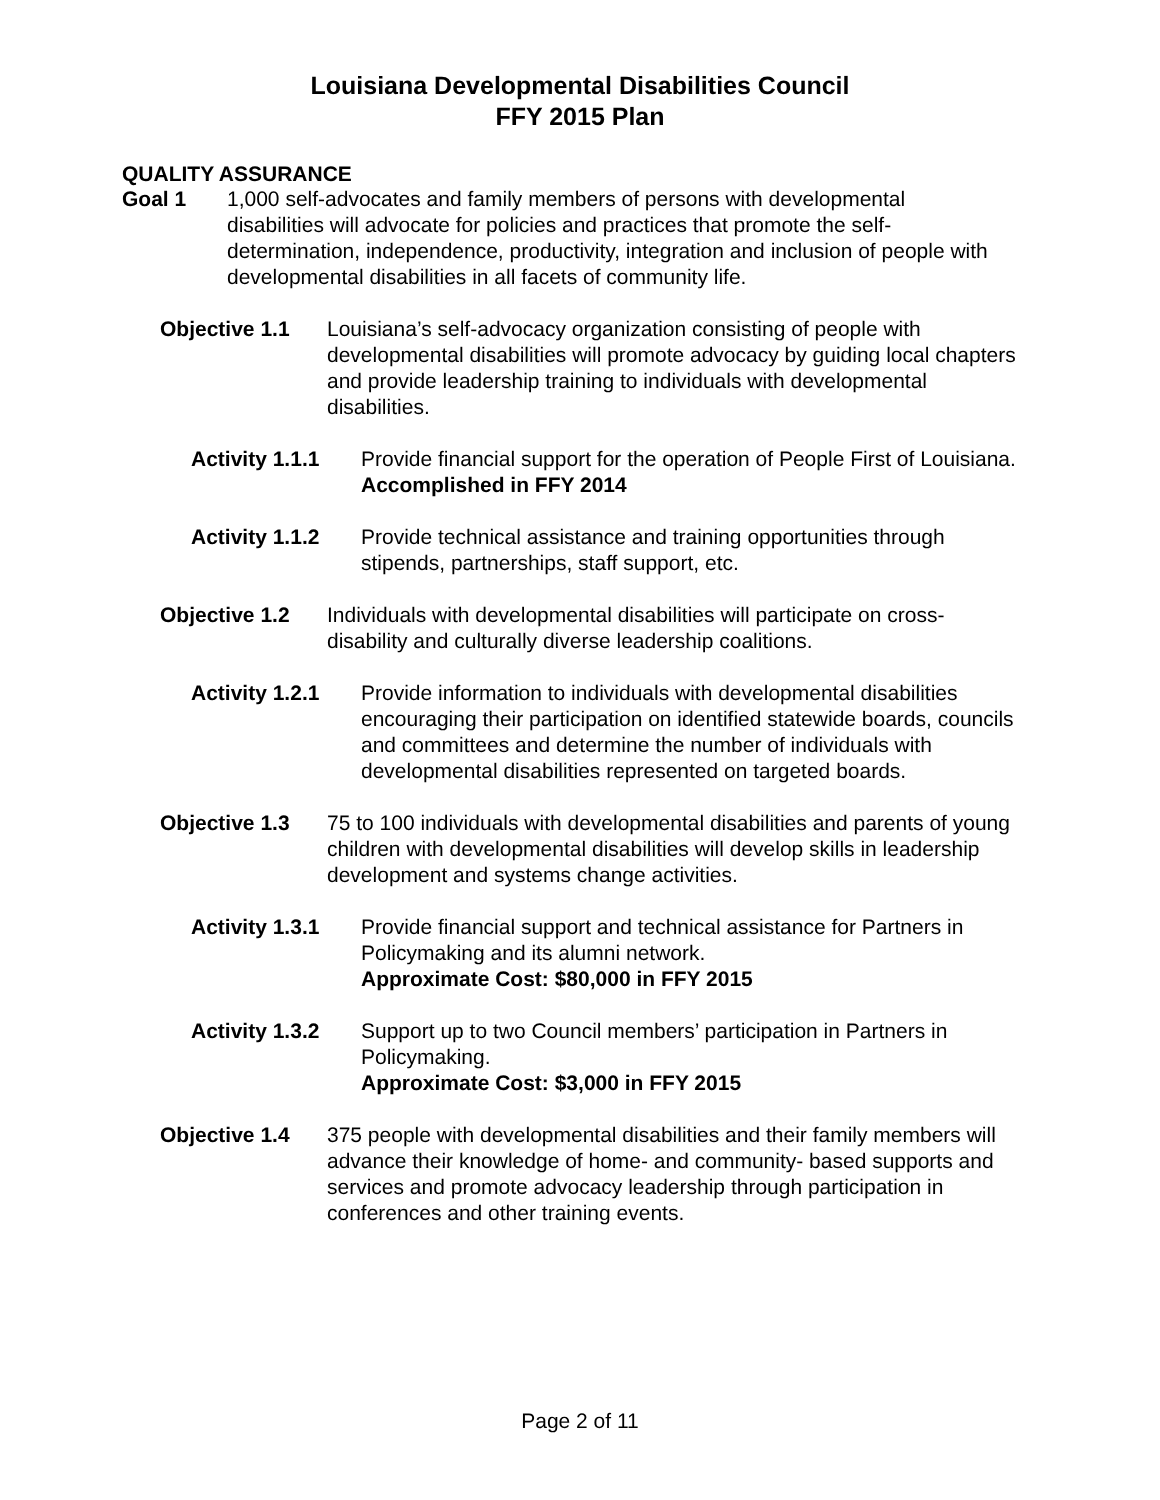Louisiana Developmental Disabilities Council
FFY 2015 Plan
QUALITY ASSURANCE
Goal 1 1,000 self-advocates and family members of persons with developmental disabilities will advocate for policies and practices that promote the self-determination, independence, productivity, integration and inclusion of people with developmental disabilities in all facets of community life.
Objective 1.1 Louisiana’s self-advocacy organization consisting of people with developmental disabilities will promote advocacy by guiding local chapters and provide leadership training to individuals with developmental disabilities.
Activity 1.1.1
Provide financial support for the operation of People First of Louisiana.
Accomplished in FFY 2014
Activity 1.1.2
Provide technical assistance and training opportunities through stipends, partnerships, staff support, etc.
Objective 1.2 Individuals with developmental disabilities will participate on cross-disability and culturally diverse leadership coalitions.
Activity 1.2.1
Provide information to individuals with developmental disabilities encouraging their participation on identified statewide boards, councils and committees and determine the number of individuals with developmental disabilities represented on targeted boards.
Objective 1.3 75 to 100 individuals with developmental disabilities and parents of young children with developmental disabilities will develop skills in leadership development and systems change activities.
Activity 1.3.1
Provide financial support and technical assistance for Partners in Policymaking and its alumni network.
Approximate Cost: $80,000 in FFY 2015
Activity 1.3.2
Support up to two Council members’ participation in Partners in Policymaking.
Approximate Cost: $3,000 in FFY 2015
Objective 1.4 375 people with developmental disabilities and their family members will advance their knowledge of home- and community- based supports and services and promote advocacy leadership through participation in conferences and other training events.
Page 2 of 11